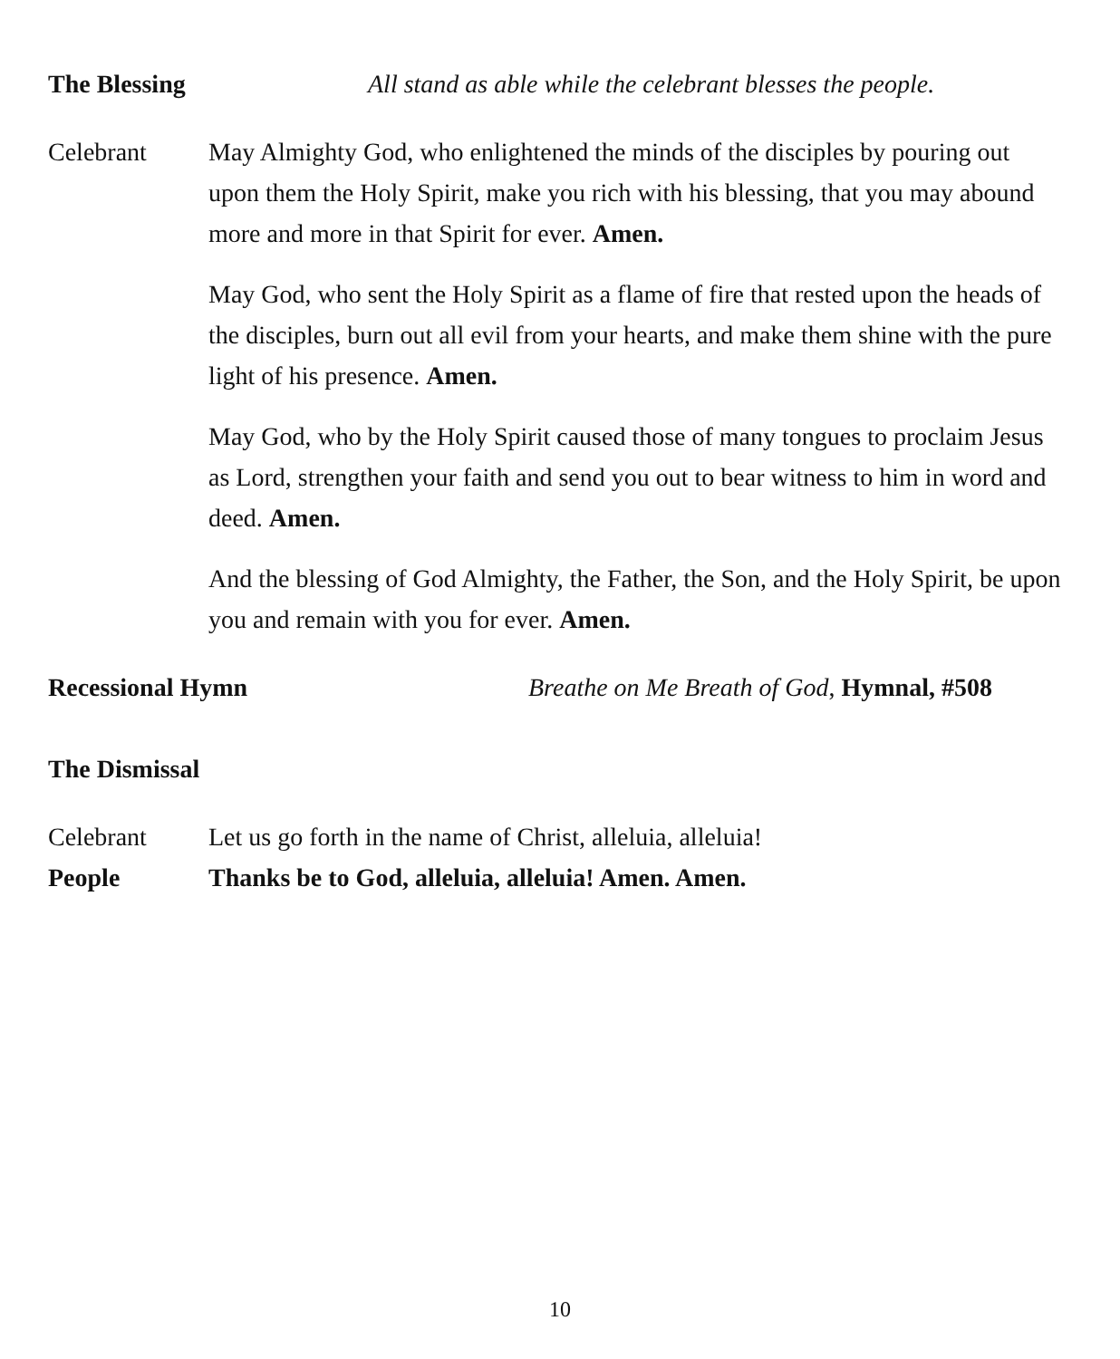The Blessing All stand as able while the celebrant blesses the people.
Celebrant May Almighty God, who enlightened the minds of the disciples by pouring out upon them the Holy Spirit, make you rich with his blessing, that you may abound more and more in that Spirit for ever. Amen.
May God, who sent the Holy Spirit as a flame of fire that rested upon the heads of the disciples, burn out all evil from your hearts, and make them shine with the pure light of his presence. Amen.
May God, who by the Holy Spirit caused those of many tongues to proclaim Jesus as Lord, strengthen your faith and send you out to bear witness to him in word and deed. Amen.
And the blessing of God Almighty, the Father, the Son, and the Holy Spirit, be upon you and remain with you for ever. Amen.
Recessional Hymn Breathe on Me Breath of God, Hymnal, #508
The Dismissal
Celebrant Let us go forth in the name of Christ, alleluia, alleluia!
People Thanks be to God, alleluia, alleluia! Amen. Amen.
10